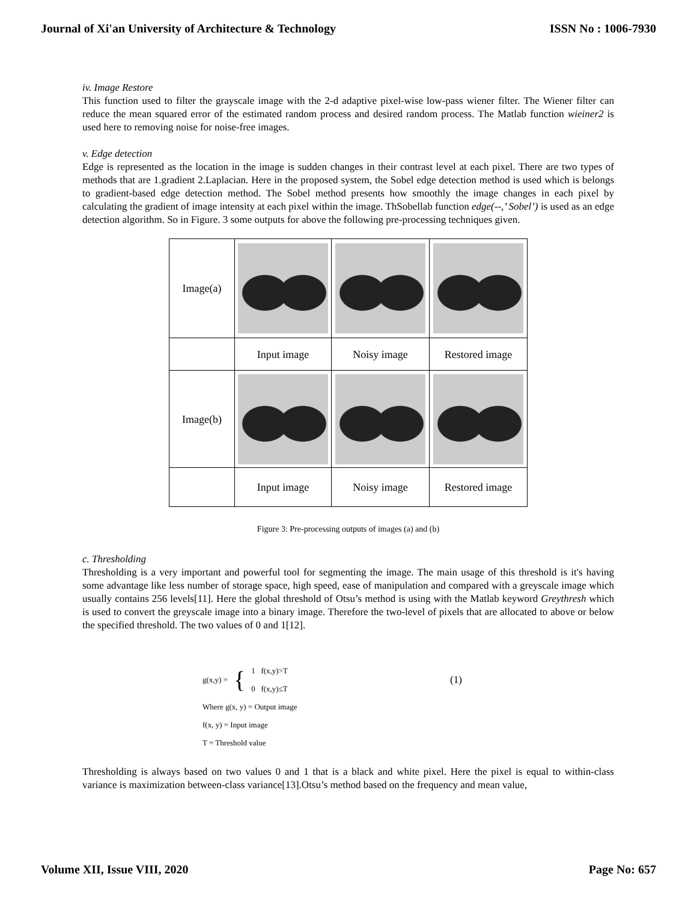Journal of Xi'an University of Architecture & Technology ISSN No : 1006-7930
iv. Image Restore
This function used to filter the grayscale image with the 2-d adaptive pixel-wise low-pass wiener filter. The Wiener filter can reduce the mean squared error of the estimated random process and desired random process. The Matlab function wieiner2 is used here to removing noise for noise-free images.
v. Edge detection
Edge is represented as the location in the image is sudden changes in their contrast level at each pixel. There are two types of methods that are 1.gradient 2.Laplacian. Here in the proposed system, the Sobel edge detection method is used which is belongs to gradient-based edge detection method. The Sobel method presents how smoothly the image changes in each pixel by calculating the gradient of image intensity at each pixel within the image. ThSobellab function edge(--,’ Sobel’) is used as an edge detection algorithm. So in Figure. 3 some outputs for above the following pre-processing techniques given.
| Image(a) | | | |
| | Input image | Noisy image | Restored image |
| Image(b) | | | |
| | Input image | Noisy image | Restored image |
Figure 3: Pre-processing outputs of images (a) and (b)
c. Thresholding
Thresholding is a very important and powerful tool for segmenting the image. The main usage of this threshold is it's having some advantage like less number of storage space, high speed, ease of manipulation and compared with a greyscale image which usually contains 256 levels[11]. Here the global threshold of Otsu’s method is using with the Matlab keyword Greythresh which is used to convert the greyscale image into a binary image. Therefore the two-level of pixels that are allocated to above or below the specified threshold. The two values of 0 and 1[12].
g(x,y) = { 1 f(x,y)>T
0 f(x,y)≤T (1)
Where g(x, y) = Output image
f(x, y) = Input image
T = Threshold value
Thresholding is always based on two values 0 and 1 that is a black and white pixel. Here the pixel is equal to within-class variance is maximization between-class variance[13].Otsu’s method based on the frequency and mean value,
Volume XII, Issue VIII, 2020 Page No: 657